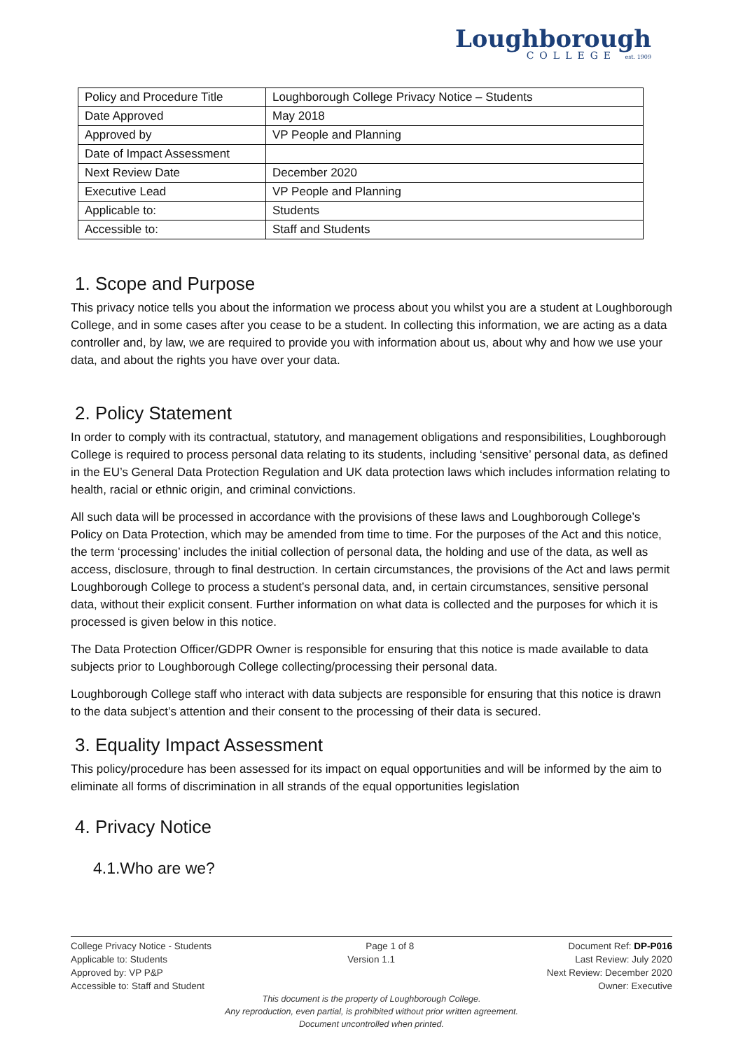Loughborough
COLLEGE est. 1909
| Policy and Procedure Title | Loughborough College Privacy Notice – Students |
| Date Approved | May 2018 |
| Approved by | VP People and Planning |
| Date of Impact Assessment | |
| Next Review Date | December 2020 |
| Executive Lead | VP People and Planning |
| Applicable to: | Students |
| Accessible to: | Staff and Students |
1. Scope and Purpose
This privacy notice tells you about the information we process about you whilst you are a student at Loughborough College, and in some cases after you cease to be a student. In collecting this information, we are acting as a data controller and, by law, we are required to provide you with information about us, about why and how we use your data, and about the rights you have over your data.
2. Policy Statement
In order to comply with its contractual, statutory, and management obligations and responsibilities, Loughborough College is required to process personal data relating to its students, including ‘sensitive’ personal data, as defined in the EU’s General Data Protection Regulation and UK data protection laws which includes information relating to health, racial or ethnic origin, and criminal convictions.
All such data will be processed in accordance with the provisions of these laws and Loughborough College’s Policy on Data Protection, which may be amended from time to time. For the purposes of the Act and this notice, the term ‘processing’ includes the initial collection of personal data, the holding and use of the data, as well as access, disclosure, through to final destruction. In certain circumstances, the provisions of the Act and laws permit Loughborough College to process a student’s personal data, and, in certain circumstances, sensitive personal data, without their explicit consent. Further information on what data is collected and the purposes for which it is processed is given below in this notice.
The Data Protection Officer/GDPR Owner is responsible for ensuring that this notice is made available to data subjects prior to Loughborough College collecting/processing their personal data.
Loughborough College staff who interact with data subjects are responsible for ensuring that this notice is drawn to the data subject’s attention and their consent to the processing of their data is secured.
3. Equality Impact Assessment
This policy/procedure has been assessed for its impact on equal opportunities and will be informed by the aim to eliminate all forms of discrimination in all strands of the equal opportunities legislation
4. Privacy Notice
4.1.Who are we?
College Privacy Notice - Students Page 1 of 8 Document Ref: DP-P016
Applicable to: Students Version 1.1 Last Review: July 2020
Approved by: VP P&P Next Review: December 2020
Accessible to: Staff and Student Owner: Executive
This document is the property of Loughborough College.
Any reproduction, even partial, is prohibited without prior written agreement.
Document uncontrolled when printed.